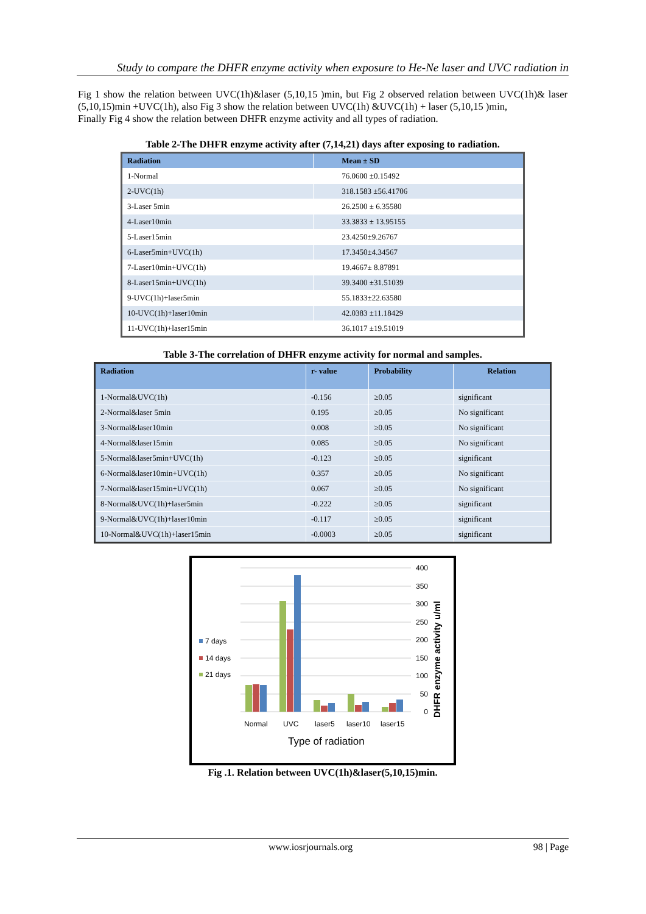Study to compare the DHFR enzyme activity when exposure to He-Ne laser and UVC radiation in
Fig 1 show the relation between UVC(1h)&laser (5,10,15 )min, but Fig 2 observed relation between UVC(1h)& laser (5,10,15)min +UVC(1h), also Fig 3 show the relation between UVC(1h) &UVC(1h) + laser (5,10,15 )min,
Finally Fig 4 show the relation between DHFR enzyme activity and all types of radiation.
Table 2-The DHFR enzyme activity after (7,14,21) days after exposing to radiation.
| Radiation | Mean ± SD |
| --- | --- |
| 1-Normal | 76.0600 ±0.15492 |
| 2-UVC(1h) | 318.1583 ±56.41706 |
| 3-Laser 5min | 26.2500 ± 6.35580 |
| 4-Laser10min | 33.3833 ± 13.95155 |
| 5-Laser15min | 23.4250±9.26767 |
| 6-Laser5min+UVC(1h) | 17.3450±4.34567 |
| 7-Laser10min+UVC(1h) | 19.4667± 8.87891 |
| 8-Laser15min+UVC(1h) | 39.3400 ±31.51039 |
| 9-UVC(1h)+laser5min | 55.1833±22.63580 |
| 10-UVC(1h)+laser10min | 42.0383 ±11.18429 |
| 11-UVC(1h)+laser15min | 36.1017 ±19.51019 |
Table 3-The correlation of DHFR enzyme activity for normal and samples.
| Radiation | r- value | Probability | Relation |
| --- | --- | --- | --- |
| 1-Normal&UVC(1h) | -0.156 | ≥0.05 | significant |
| 2-Normal&laser 5min | 0.195 | ≥0.05 | No significant |
| 3-Normal&laser10min | 0.008 | ≥0.05 | No significant |
| 4-Normal&laser15min | 0.085 | ≥0.05 | No significant |
| 5-Normal&laser5min+UVC(1h) | -0.123 | ≥0.05 | significant |
| 6-Normal&laser10min+UVC(1h) | 0.357 | ≥0.05 | No significant |
| 7-Normal&laser15min+UVC(1h) | 0.067 | ≥0.05 | No significant |
| 8-Normal&UVC(1h)+laser5min | -0.222 | ≥0.05 | significant |
| 9-Normal&UVC(1h)+laser10min | -0.117 | ≥0.05 | significant |
| 10-Normal&UVC(1h)+laser15min | -0.0003 | ≥0.05 | significant |
0
50
100
150
200
250
300
350
400
Normal
UVC
laser5
laser10
laser15
Type of radiation
7 days
14 days
21 days
DHFR enzyme activity u/ml
Fig .1. Relation between UVC(1h)&laser(5,10,15)min.
www.iosrjournals.org 98 | Page